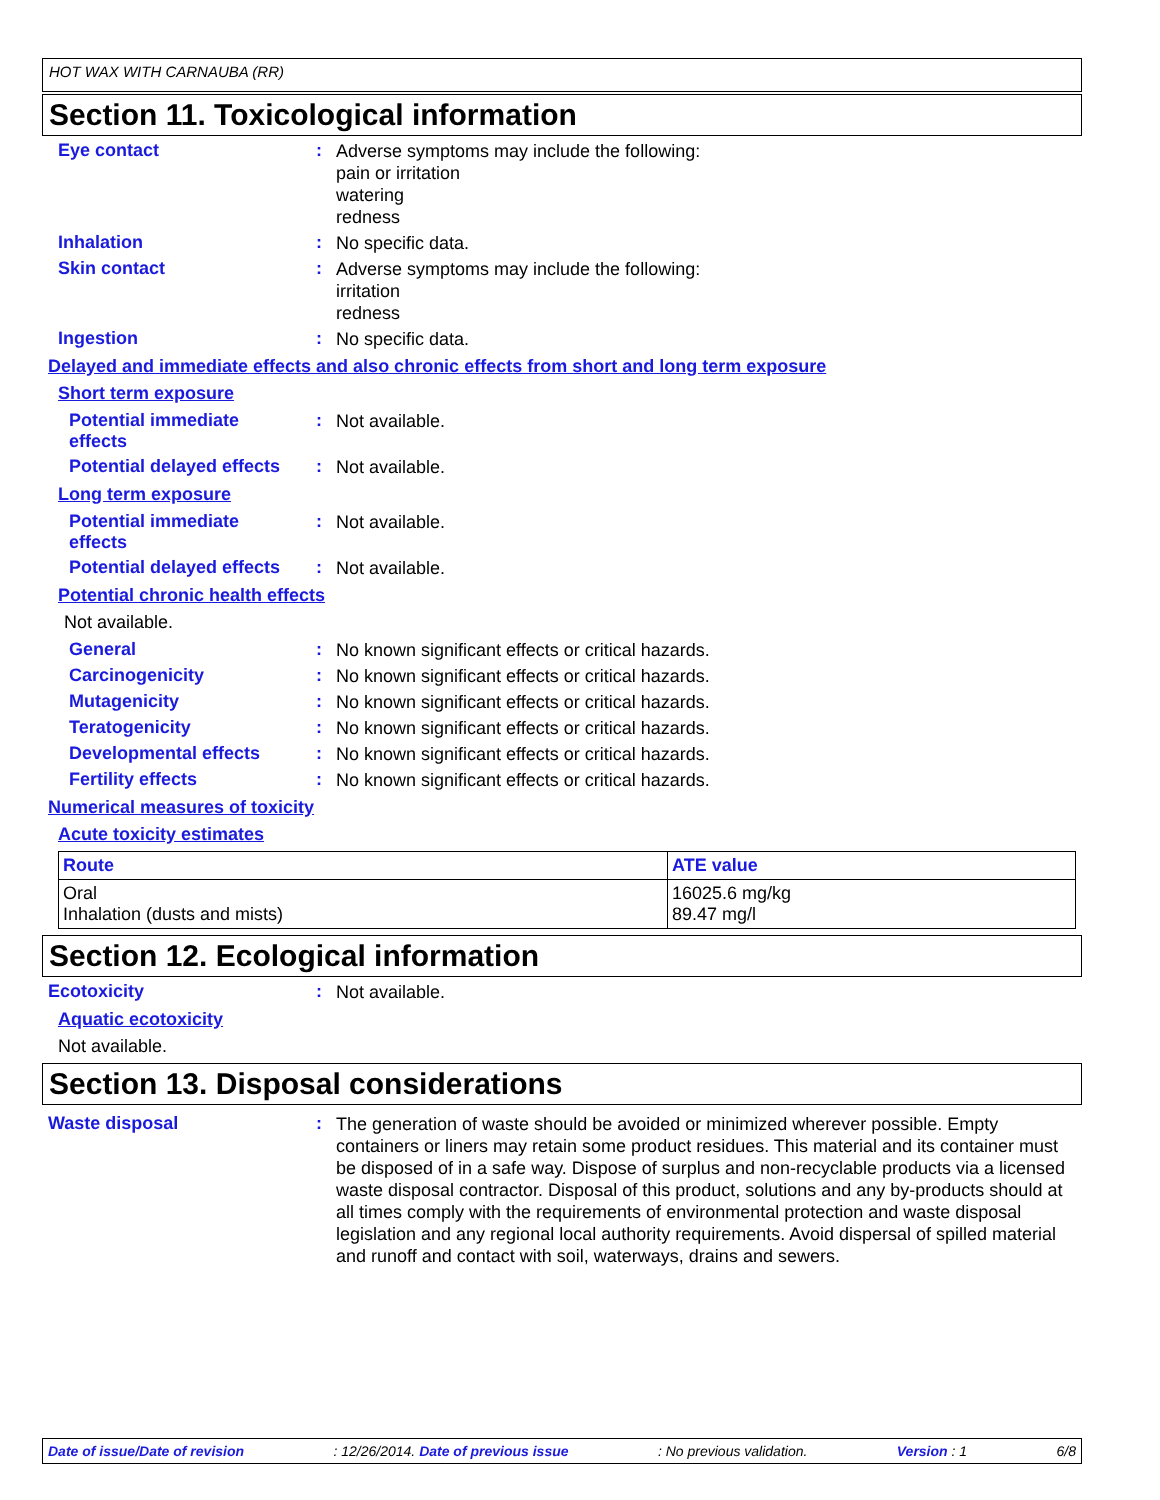HOT WAX WITH CARNAUBA (RR)
Section 11. Toxicological information
Eye contact :
Adverse symptoms may include the following:
pain or irritation
watering
redness
Inhalation :
No specific data.
Skin contact :
Adverse symptoms may include the following:
irritation
redness
Ingestion :
No specific data.
Delayed and immediate effects and also chronic effects from short and long term exposure
Short term exposure
Potential immediate effects
:
Not available.
Potential delayed effects
:
Not available.
Long term exposure
Potential immediate effects
:
Not available.
Potential delayed effects
:
Not available.
Potential chronic health effects
Not available.
General :
No known significant effects or critical hazards.
Carcinogenicity :
No known significant effects or critical hazards.
Mutagenicity :
No known significant effects or critical hazards.
Teratogenicity :
No known significant effects or critical hazards.
Developmental effects :
No known significant effects or critical hazards.
Fertility effects :
No known significant effects or critical hazards.
Numerical measures of toxicity
Acute toxicity estimates
| Route | ATE value |
| --- | --- |
| Oral Inhalation (dusts and mists) | 16025.6 mg/kg 89.47 mg/l |
Section 12. Ecological information
Ecotoxicity :
Not available.
Aquatic ecotoxicity
Not available.
Section 13. Disposal considerations
Waste disposal :
The generation of waste should be avoided or minimized wherever possible. Empty containers or liners may retain some product residues. This material and its container must be disposed of in a safe way. Dispose of surplus and non-recyclable products via a licensed waste disposal contractor. Disposal of this product, solutions and any by-products should at all times comply with the requirements of environmental protection and waste disposal legislation and any regional local authority requirements. Avoid dispersal of spilled material and runoff and contact with soil, waterways, drains and sewers.
Date of issue/Date of revision: 12/26/2014. Date of previous issue: No previous validation. Version : 1 6/8